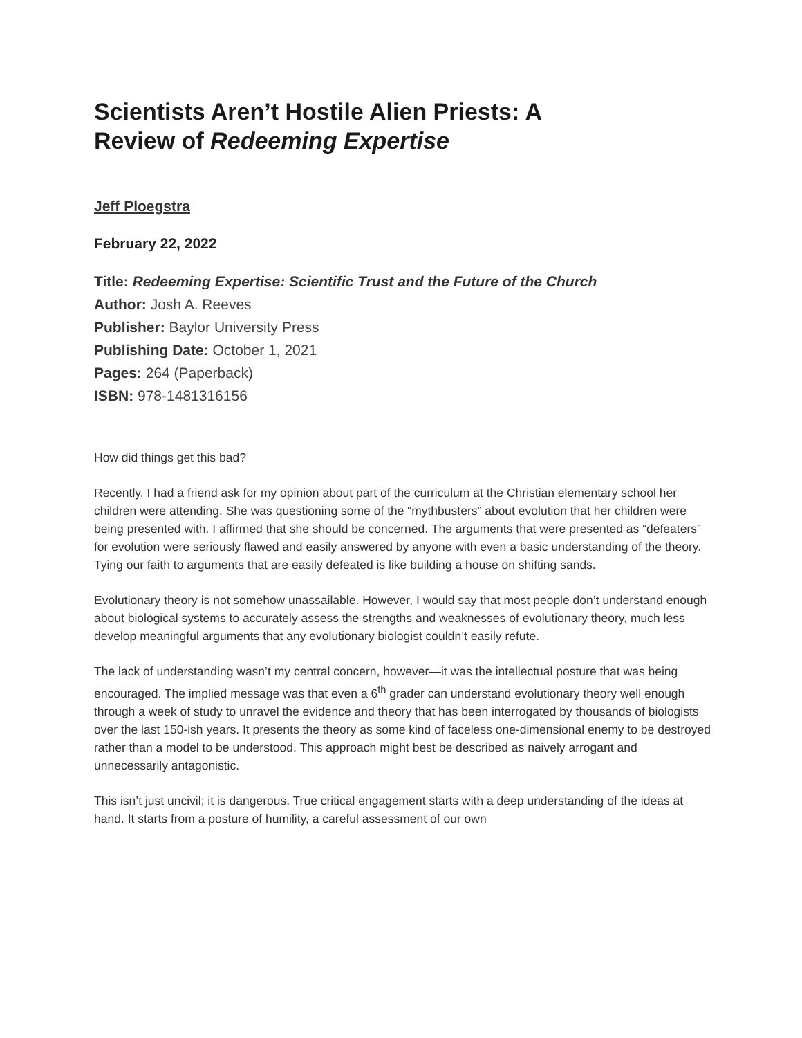Scientists Aren’t Hostile Alien Priests: A Review of Redeeming Expertise
Jeff Ploegstra
February 22, 2022
Title: Redeeming Expertise: Scientific Trust and the Future of the Church
Author: Josh A. Reeves
Publisher: Baylor University Press
Publishing Date: October 1, 2021
Pages: 264 (Paperback)
ISBN: 978-1481316156
How did things get this bad?
Recently, I had a friend ask for my opinion about part of the curriculum at the Christian elementary school her children were attending. She was questioning some of the “mythbusters” about evolution that her children were being presented with. I affirmed that she should be concerned. The arguments that were presented as “defeaters” for evolution were seriously flawed and easily answered by anyone with even a basic understanding of the theory. Tying our faith to arguments that are easily defeated is like building a house on shifting sands.
Evolutionary theory is not somehow unassailable. However, I would say that most people don’t understand enough about biological systems to accurately assess the strengths and weaknesses of evolutionary theory, much less develop meaningful arguments that any evolutionary biologist couldn’t easily refute.
The lack of understanding wasn’t my central concern, however—it was the intellectual posture that was being encouraged. The implied message was that even a 6<sup>th</sup> grader can understand evolutionary theory well enough through a week of study to unravel the evidence and theory that has been interrogated by thousands of biologists over the last 150-ish years. It presents the theory as some kind of faceless one-dimensional enemy to be destroyed rather than a model to be understood. This approach might best be described as naively arrogant and unnecessarily antagonistic.
This isn’t just uncivil; it is dangerous. True critical engagement starts with a deep understanding of the ideas at hand. It starts from a posture of humility, a careful assessment of our own